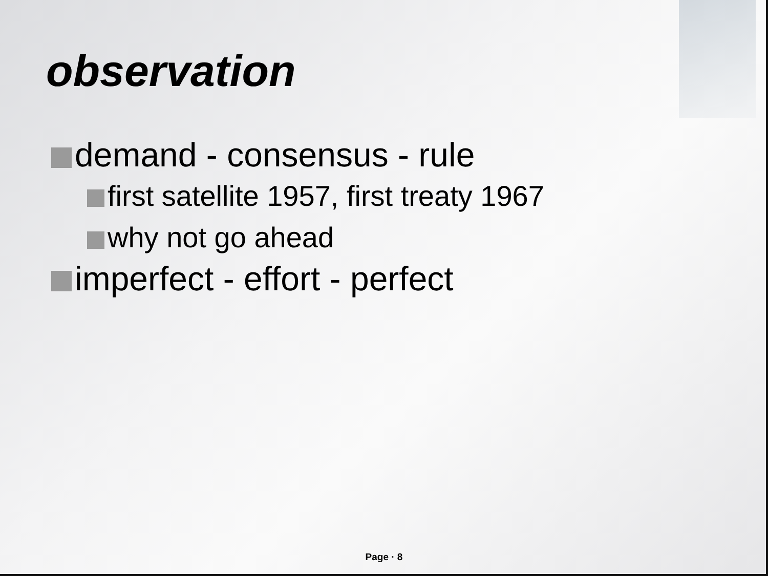observation
demand - consensus - rule
first satellite 1957, first treaty 1967
why not go ahead
imperfect - effort - perfect
Page · 8